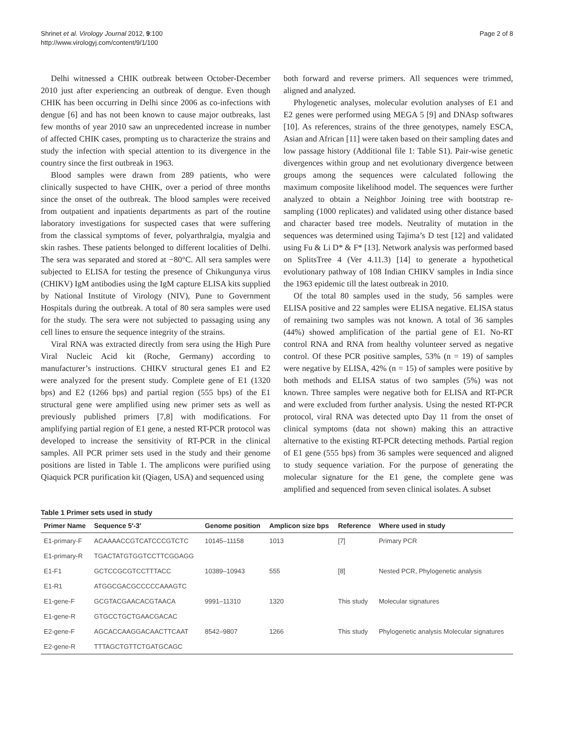Shrinet et al. Virology Journal 2012, 9:100
http://www.virologyj.com/content/9/1/100
Page 2 of 8
Delhi witnessed a CHIK outbreak between October-December 2010 just after experiencing an outbreak of dengue. Even though CHIK has been occurring in Delhi since 2006 as co-infections with dengue [6] and has not been known to cause major outbreaks, last few months of year 2010 saw an unprecedented increase in number of affected CHIK cases, prompting us to characterize the strains and study the infection with special attention to its divergence in the country since the first outbreak in 1963.
Blood samples were drawn from 289 patients, who were clinically suspected to have CHIK, over a period of three months since the onset of the outbreak. The blood samples were received from outpatient and inpatients departments as part of the routine laboratory investigations for suspected cases that were suffering from the classical symptoms of fever, polyarthralgia, myalgia and skin rashes. These patients belonged to different localities of Delhi. The sera was separated and stored at −80°C. All sera samples were subjected to ELISA for testing the presence of Chikungunya virus (CHIKV) IgM antibodies using the IgM capture ELISA kits supplied by National Institute of Virology (NIV), Pune to Government Hospitals during the outbreak. A total of 80 sera samples were used for the study. The sera were not subjected to passaging using any cell lines to ensure the sequence integrity of the strains.
Viral RNA was extracted directly from sera using the High Pure Viral Nucleic Acid kit (Roche, Germany) according to manufacturer’s instructions. CHIKV structural genes E1 and E2 were analyzed for the present study. Complete gene of E1 (1320 bps) and E2 (1266 bps) and partial region (555 bps) of the E1 structural gene were amplified using new primer sets as well as previously published primers [7,8] with modifications. For amplifying partial region of E1 gene, a nested RT-PCR protocol was developed to increase the sensitivity of RT-PCR in the clinical samples. All PCR primer sets used in the study and their genome positions are listed in Table 1. The amplicons were purified using Qiaquick PCR purification kit (Qiagen, USA) and sequenced using
both forward and reverse primers. All sequences were trimmed, aligned and analyzed.
Phylogenetic analyses, molecular evolution analyses of E1 and E2 genes were performed using MEGA 5 [9] and DNAsp softwares [10]. As references, strains of the three genotypes, namely ESCA, Asian and African [11] were taken based on their sampling dates and low passage history (Additional file 1: Table S1). Pair-wise genetic divergences within group and net evolutionary divergence between groups among the sequences were calculated following the maximum composite likelihood model. The sequences were further analyzed to obtain a Neighbor Joining tree with bootstrap re-sampling (1000 replicates) and validated using other distance based and character based tree models. Neutrality of mutation in the sequences was determined using Tajima’s D test [12] and validated using Fu & Li D* & F* [13]. Network analysis was performed based on SplitsTree 4 (Ver 4.11.3) [14] to generate a hypothetical evolutionary pathway of 108 Indian CHIKV samples in India since the 1963 epidemic till the latest outbreak in 2010.
Of the total 80 samples used in the study, 56 samples were ELISA positive and 22 samples were ELISA negative. ELISA status of remaining two samples was not known. A total of 36 samples (44%) showed amplification of the partial gene of E1. No-RT control RNA and RNA from healthy volunteer served as negative control. Of these PCR positive samples, 53% (n = 19) of samples were negative by ELISA, 42% (n = 15) of samples were positive by both methods and ELISA status of two samples (5%) was not known. Three samples were negative both for ELISA and RT-PCR and were excluded from further analysis. Using the nested RT-PCR protocol, viral RNA was detected upto Day 11 from the onset of clinical symptoms (data not shown) making this an attractive alternative to the existing RT-PCR detecting methods. Partial region of E1 gene (555 bps) from 36 samples were sequenced and aligned to study sequence variation. For the purpose of generating the molecular signature for the E1 gene, the complete gene was amplified and sequenced from seven clinical isolates. A subset
Table 1 Primer sets used in study
| Primer Name | Sequence 5′-3′ | Genome position | Amplicon size bps | Reference | Where used in study |
| --- | --- | --- | --- | --- | --- |
| E1-primary-F | ACAAAACCGTCATCCCGTCTC | 10145–11158 | 1013 | [7] | Primary PCR |
| E1-primary-R | TGACTATGTGGTCCTTCGGAGG | | | | |
| E1-F1 | GCTCCGCGTCCTTTACC | 10389–10943 | 555 | [8] | Nested PCR, Phylogenetic analysis |
| E1-R1 | ATGGCGACGCCCCCAAAGTC | | | | |
| E1-gene-F | GCGTACGAACACGTAACA | 9991–11310 | 1320 | This study | Molecular signatures |
| E1-gene-R | GTGCCTGCTGAACGACAC | | | | |
| E2-gene-F | AGCACCAAGGACAACTTCAAT | 8542–9807 | 1266 | This study | Phylogenetic analysis Molecular signatures |
| E2-gene-R | TTTAGCTGTTCTGATGCAGC | | | | |